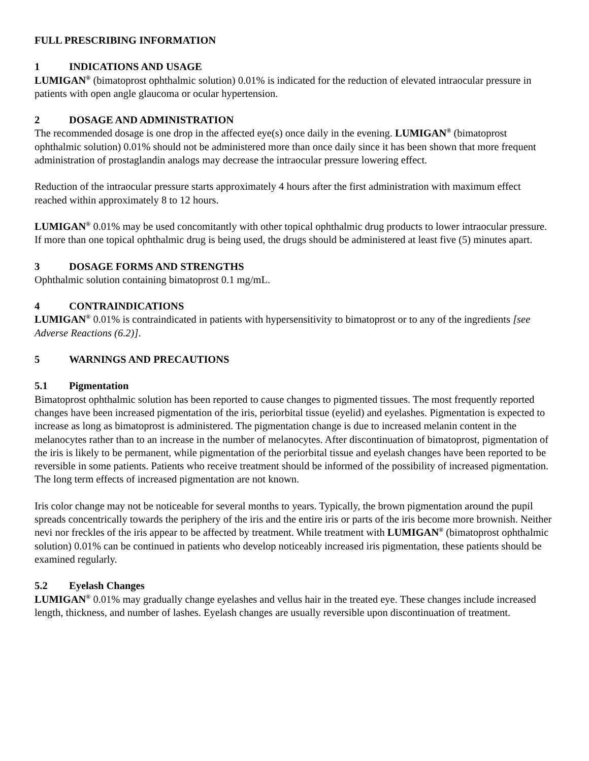FULL PRESCRIBING INFORMATION
1 INDICATIONS AND USAGE
LUMIGAN<sup>®</sup> (bimatoprost ophthalmic solution) 0.01% is indicated for the reduction of elevated intraocular pressure in patients with open angle glaucoma or ocular hypertension.
2 DOSAGE AND ADMINISTRATION
The recommended dosage is one drop in the affected eye(s) once daily in the evening. LUMIGAN<sup>®</sup> (bimatoprost ophthalmic solution) 0.01% should not be administered more than once daily since it has been shown that more frequent administration of prostaglandin analogs may decrease the intraocular pressure lowering effect.
Reduction of the intraocular pressure starts approximately 4 hours after the first administration with maximum effect reached within approximately 8 to 12 hours.
LUMIGAN<sup>®</sup> 0.01% may be used concomitantly with other topical ophthalmic drug products to lower intraocular pressure. If more than one topical ophthalmic drug is being used, the drugs should be administered at least five (5) minutes apart.
3 DOSAGE FORMS AND STRENGTHS
Ophthalmic solution containing bimatoprost 0.1 mg/mL.
4 CONTRAINDICATIONS
LUMIGAN<sup>®</sup> 0.01% is contraindicated in patients with hypersensitivity to bimatoprost or to any of the ingredients [see Adverse Reactions (6.2)].
5 WARNINGS AND PRECAUTIONS
5.1 Pigmentation
Bimatoprost ophthalmic solution has been reported to cause changes to pigmented tissues. The most frequently reported changes have been increased pigmentation of the iris, periorbital tissue (eyelid) and eyelashes. Pigmentation is expected to increase as long as bimatoprost is administered. The pigmentation change is due to increased melanin content in the melanocytes rather than to an increase in the number of melanocytes. After discontinuation of bimatoprost, pigmentation of the iris is likely to be permanent, while pigmentation of the periorbital tissue and eyelash changes have been reported to be reversible in some patients. Patients who receive treatment should be informed of the possibility of increased pigmentation. The long term effects of increased pigmentation are not known.
Iris color change may not be noticeable for several months to years. Typically, the brown pigmentation around the pupil spreads concentrically towards the periphery of the iris and the entire iris or parts of the iris become more brownish. Neither nevi nor freckles of the iris appear to be affected by treatment. While treatment with LUMIGAN<sup>®</sup> (bimatoprost ophthalmic solution) 0.01% can be continued in patients who develop noticeably increased iris pigmentation, these patients should be examined regularly.
5.2 Eyelash Changes
LUMIGAN<sup>®</sup> 0.01% may gradually change eyelashes and vellus hair in the treated eye. These changes include increased length, thickness, and number of lashes. Eyelash changes are usually reversible upon discontinuation of treatment.